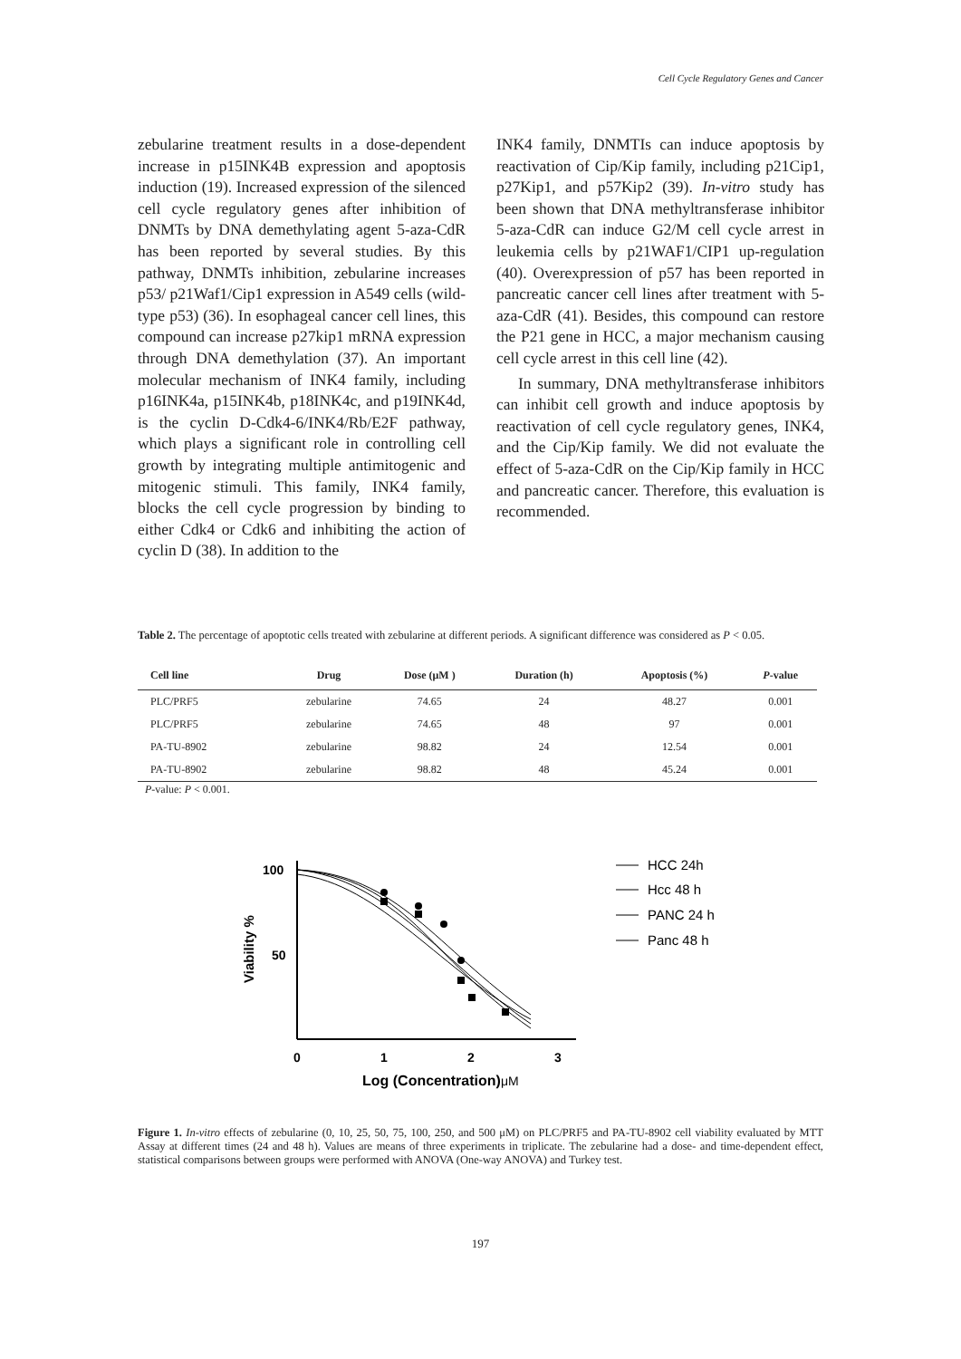Cell Cycle Regulatory Genes and Cancer
zebularine treatment results in a dose-dependent increase in p15INK4B expression and apoptosis induction (19). Increased expression of the silenced cell cycle regulatory genes after inhibition of DNMTs by DNA demethylating agent 5-aza-CdR has been reported by several studies. By this pathway, DNMTs inhibition, zebularine increases p53/ p21Waf1/Cip1 expression in A549 cells (wild-type p53) (36). In esophageal cancer cell lines, this compound can increase p27kip1 mRNA expression through DNA demethylation (37). An important molecular mechanism of INK4 family, including p16INK4a, p15INK4b, p18INK4c, and p19INK4d, is the cyclin D-Cdk4-6/INK4/Rb/E2F pathway, which plays a significant role in controlling cell growth by integrating multiple antimitogenic and mitogenic stimuli. This family, INK4 family, blocks the cell cycle progression by binding to either Cdk4 or Cdk6 and inhibiting the action of cyclin D (38). In addition to the
INK4 family, DNMTIs can induce apoptosis by reactivation of Cip/Kip family, including p21Cip1, p27Kip1, and p57Kip2 (39). In-vitro study has been shown that DNA methyltransferase inhibitor 5-aza-CdR can induce G2/M cell cycle arrest in leukemia cells by p21WAF1/CIP1 up-regulation (40). Overexpression of p57 has been reported in pancreatic cancer cell lines after treatment with 5-aza-CdR (41). Besides, this compound can restore the P21 gene in HCC, a major mechanism causing cell cycle arrest in this cell line (42).
In summary, DNA methyltransferase inhibitors can inhibit cell growth and induce apoptosis by reactivation of cell cycle regulatory genes, INK4, and the Cip/Kip family. We did not evaluate the effect of 5-aza-CdR on the Cip/Kip family in HCC and pancreatic cancer. Therefore, this evaluation is recommended.
Table 2. The percentage of apoptotic cells treated with zebularine at different periods. A significant difference was considered as P < 0.05.
| Cell line | Drug | Dose (μM ) | Duration (h) | Apoptosis (%) | P -value |
| --- | --- | --- | --- | --- | --- |
| PLC/PRF5 | zebularine | 74.65 | 24 | 48.27 | 0.001 |
| PLC/PRF5 | zebularine | 74.65 | 48 | 97 | 0.001 |
| PA-TU-8902 | zebularine | 98.82 | 24 | 12.54 | 0.001 |
| PA-TU-8902 | zebularine | 98.82 | 48 | 45.24 | 0.001 |
P-value: P < 0.001.
100
50
Viability %
0
1
2
3
Log (Concentration)μM
HCC 24h
Hcc 48 h
PANC 24 h
Panc 48 h
Figure 1. In-vitro effects of zebularine (0, 10, 25, 50, 75, 100, 250, and 500 μM) on PLC/PRF5 and PA-TU-8902 cell viability evaluated by MTT Assay at different times (24 and 48 h). Values are means of three experiments in triplicate. The zebularine had a dose- and time-dependent effect, statistical comparisons between groups were performed with ANOVA (One-way ANOVA) and Turkey test.
197